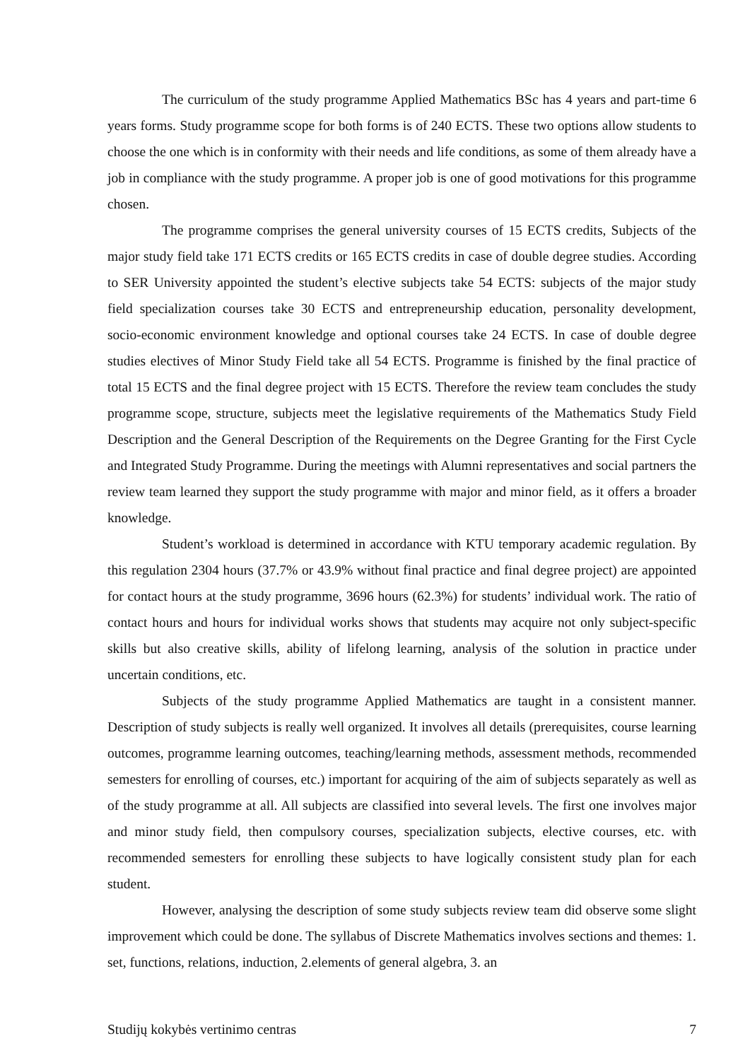The curriculum of the study programme Applied Mathematics BSc has 4 years and part-time 6 years forms. Study programme scope for both forms is of 240 ECTS. These two options allow students to choose the one which is in conformity with their needs and life conditions, as some of them already have a job in compliance with the study programme. A proper job is one of good motivations for this programme chosen.
The programme comprises the general university courses of 15 ECTS credits, Subjects of the major study field take 171 ECTS credits or 165 ECTS credits in case of double degree studies. According to SER University appointed the student’s elective subjects take 54 ECTS: subjects of the major study field specialization courses take 30 ECTS and entrepreneurship education, personality development, socio-economic environment knowledge and optional courses take 24 ECTS. In case of double degree studies electives of Minor Study Field take all 54 ECTS. Programme is finished by the final practice of total 15 ECTS and the final degree project with 15 ECTS. Therefore the review team concludes the study programme scope, structure, subjects meet the legislative requirements of the Mathematics Study Field Description and the General Description of the Requirements on the Degree Granting for the First Cycle and Integrated Study Programme. During the meetings with Alumni representatives and social partners the review team learned they support the study programme with major and minor field, as it offers a broader knowledge.
Student’s workload is determined in accordance with KTU temporary academic regulation. By this regulation 2304 hours (37.7% or 43.9% without final practice and final degree project) are appointed for contact hours at the study programme, 3696 hours (62.3%) for students’ individual work. The ratio of contact hours and hours for individual works shows that students may acquire not only subject-specific skills but also creative skills, ability of lifelong learning, analysis of the solution in practice under uncertain conditions, etc.
Subjects of the study programme Applied Mathematics are taught in a consistent manner. Description of study subjects is really well organized. It involves all details (prerequisites, course learning outcomes, programme learning outcomes, teaching/learning methods, assessment methods, recommended semesters for enrolling of courses, etc.) important for acquiring of the aim of subjects separately as well as of the study programme at all. All subjects are classified into several levels. The first one involves major and minor study field, then compulsory courses, specialization subjects, elective courses, etc. with recommended semesters for enrolling these subjects to have logically consistent study plan for each student.
However, analysing the description of some study subjects review team did observe some slight improvement which could be done. The syllabus of Discrete Mathematics involves sections and themes: 1. set, functions, relations, induction, 2.elements of general algebra, 3. an
Studijų kokybės vertinimo centras 7